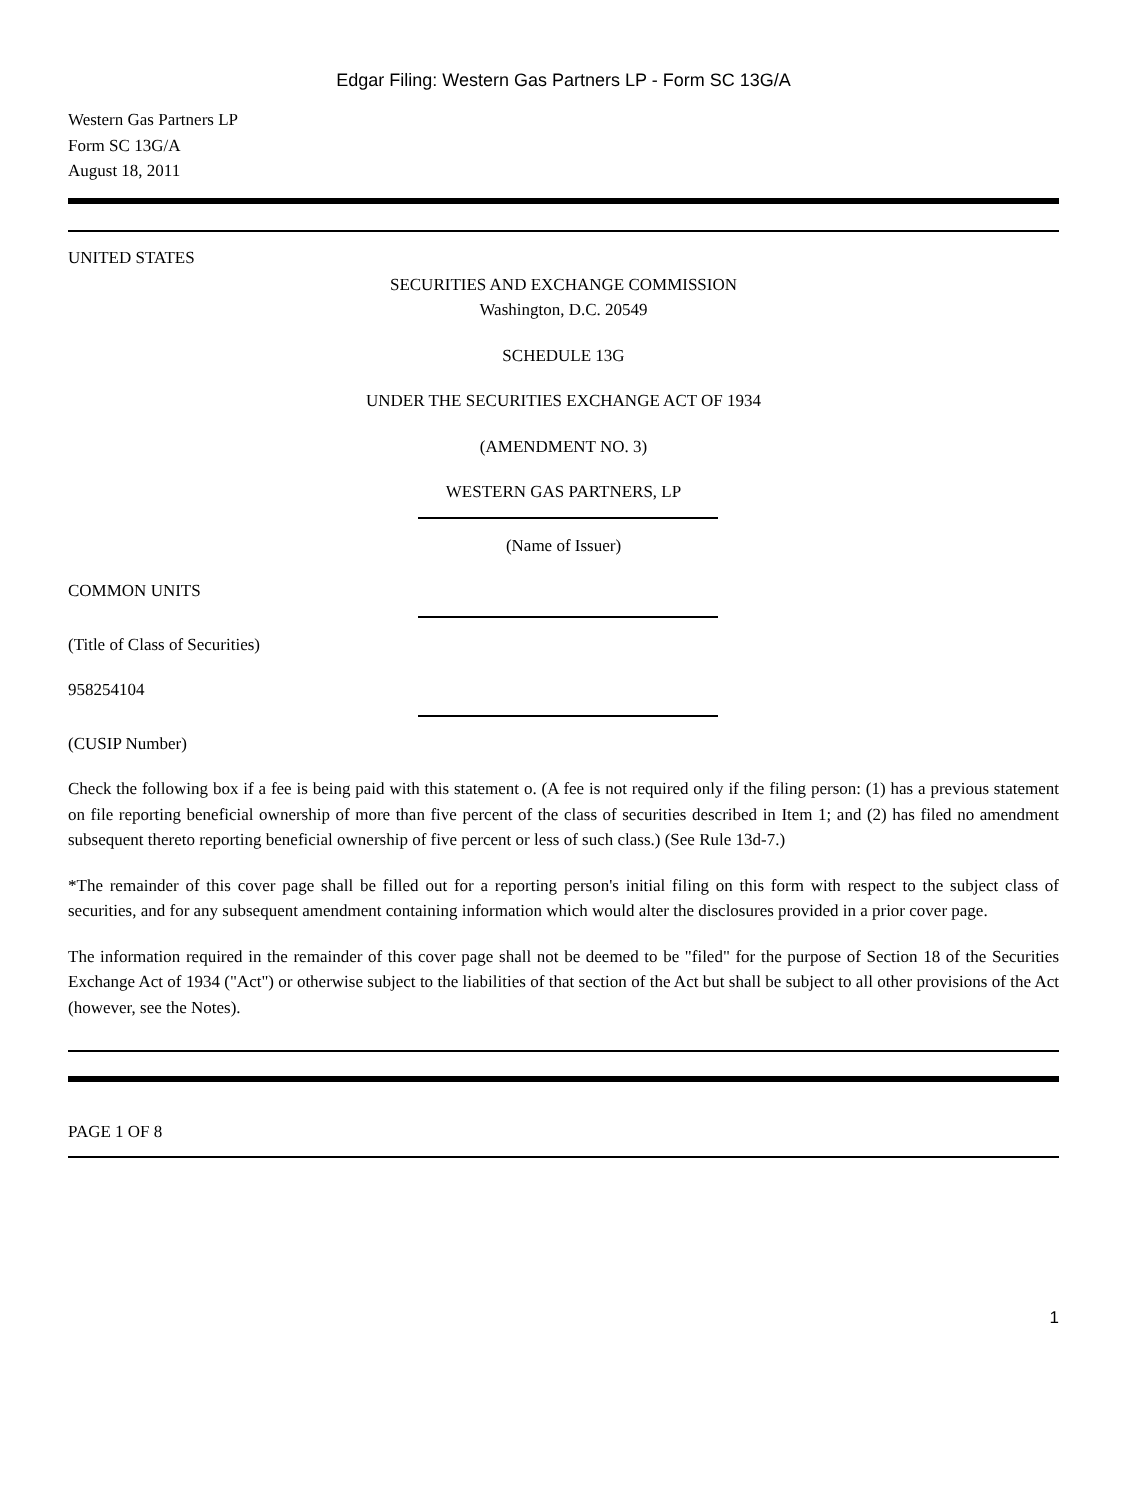Edgar Filing: Western Gas Partners LP - Form SC 13G/A
Western Gas Partners LP
Form SC 13G/A
August 18, 2011
UNITED STATES
SECURITIES AND EXCHANGE COMMISSION
Washington, D.C. 20549
SCHEDULE 13G
UNDER THE SECURITIES EXCHANGE ACT OF 1934
(AMENDMENT NO. 3)
WESTERN GAS PARTNERS, LP
(Name of Issuer)
COMMON UNITS
(Title of Class of Securities)
958254104
(CUSIP Number)
Check the following box if a fee is being paid with this statement o. (A fee is not required only if the filing person: (1) has a previous statement on file reporting beneficial ownership of more than five percent of the class of securities described in Item 1; and (2) has filed no amendment subsequent thereto reporting beneficial ownership of five percent or less of such class.) (See Rule 13d-7.)
*The remainder of this cover page shall be filled out for a reporting person's initial filing on this form with respect to the subject class of securities, and for any subsequent amendment containing information which would alter the disclosures provided in a prior cover page.
The information required in the remainder of this cover page shall not be deemed to be "filed" for the purpose of Section 18 of the Securities Exchange Act of 1934 ("Act") or otherwise subject to the liabilities of that section of the Act but shall be subject to all other provisions of the Act (however, see the Notes).
PAGE 1 OF 8
1